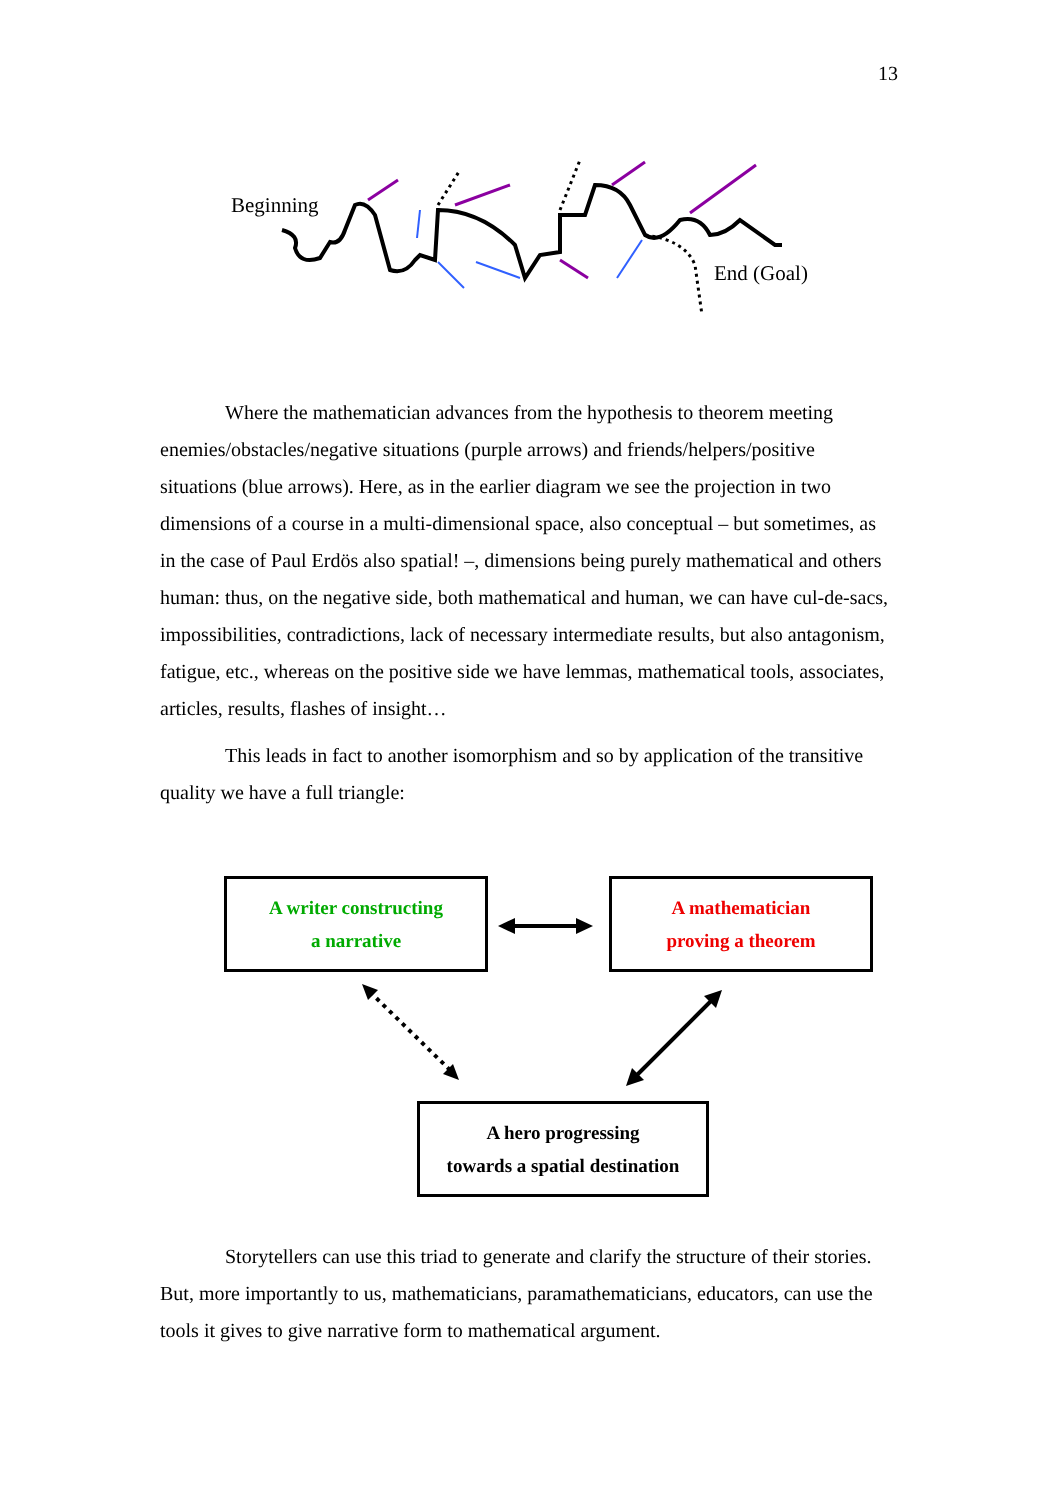13
Beginning
End (Goal)
Where the mathematician advances from the hypothesis to theorem meeting enemies/obstacles/negative situations (purple arrows) and friends/helpers/positive situations (blue arrows). Here, as in the earlier diagram we see the projection in two dimensions of a course in a multi-dimensional space, also conceptual – but sometimes, as in the case of Paul Erdös also spatial! –, dimensions being purely mathematical and others human: thus, on the negative side, both mathematical and human, we can have cul-de-sacs, impossibilities, contradictions, lack of necessary intermediate results, but also antagonism, fatigue, etc., whereas on the positive side we have lemmas, mathematical tools, associates, articles, results, flashes of insight…
This leads in fact to another isomorphism and so by application of the transitive quality we have a full triangle:
A writer constructing
a narrative
A mathematician
proving a theorem
A hero progressing
towards a spatial destination
Storytellers can use this triad to generate and clarify the structure of their stories. But, more importantly to us, mathematicians, paramathematicians, educators, can use the tools it gives to give narrative form to mathematical argument.